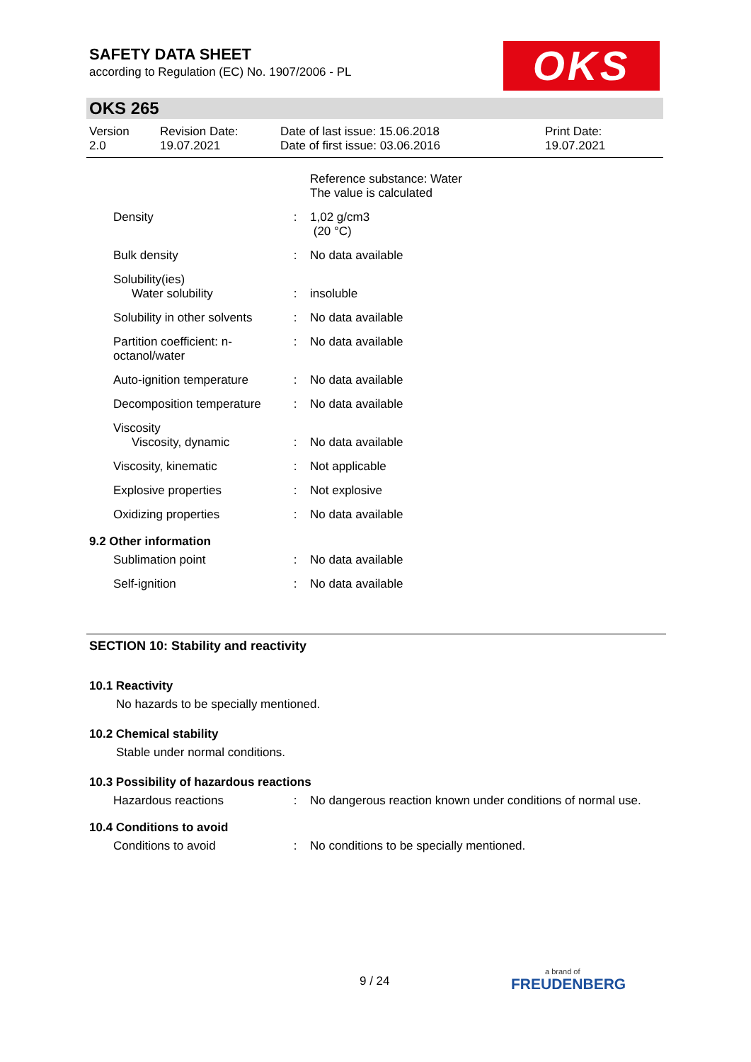OKS
SAFETY DATA SHEET
according to Regulation (EC) No. 1907/2006 - PL
OKS 265
| Version 2.0 | Revision Date: 19.07.2021 | Date of last issue: 15.06.2018 Date of first issue: 03.06.2016 | Print Date: 19.07.2021 |
| | | Reference substance: Water The value is calculated |
| Density | : | 1,02 g/cm3 (20 °C) |
| Bulk density | : | No data available |
| Solubility(ies) Water solubility | : | insoluble |
| Solubility in other solvents | : | No data available |
| Partition coefficient: n-octanol/water | : | No data available |
| Auto-ignition temperature | : | No data available |
| Decomposition temperature | : | No data available |
| Viscosity Viscosity, dynamic | : | No data available |
| Viscosity, kinematic | : | Not applicable |
| Explosive properties | : | Not explosive |
| Oxidizing properties | : | No data available |
9.2 Other information
| Sublimation point | : | No data available |
| Self-ignition | : | No data available |
SECTION 10: Stability and reactivity
10.1 Reactivity
No hazards to be specially mentioned.
10.2 Chemical stability
Stable under normal conditions.
10.3 Possibility of hazardous reactions
| Hazardous reactions | : | No dangerous reaction known under conditions of normal use. |
10.4 Conditions to avoid
| Conditions to avoid | : | No conditions to be specially mentioned. |
9 / 24 a brand of
FREUDENBERG